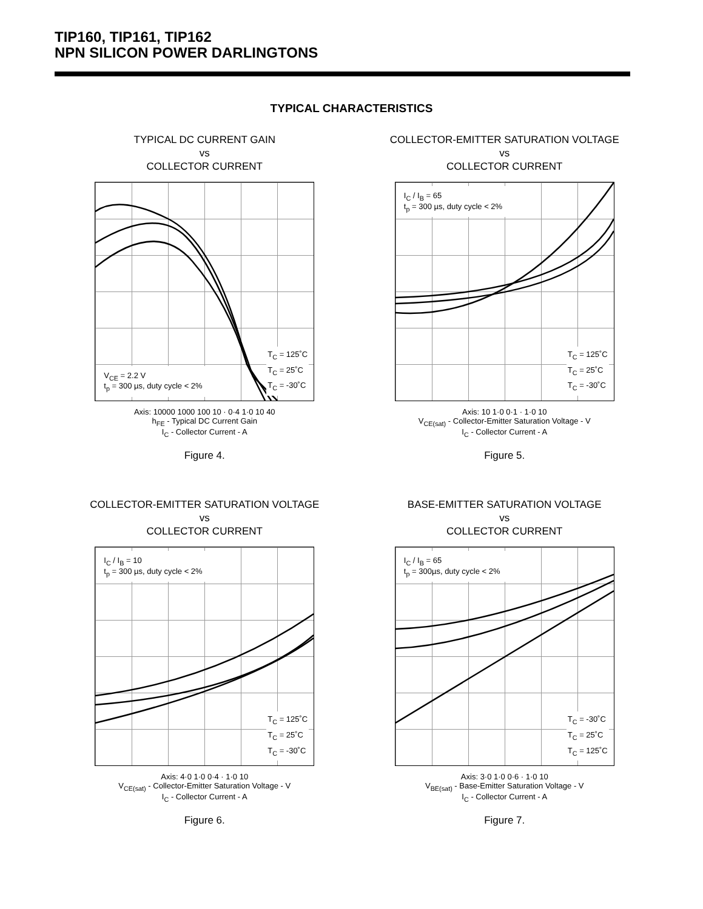TIP160, TIP161, TIP162
NPN SILICON POWER DARLINGTONS
TYPICAL CHARACTERISTICS
TYPICAL DC CURRENT GAIN
vs
COLLECTOR CURRENT
T<sub>C</sub> = 125˚C
T<sub>C</sub> = 25˚C
T<sub>C</sub> = -30˚C
V<sub>CE</sub> = 2.2 V
t<sub>p</sub> = 300 µs, duty cycle < 2%
Axis: 10000 1000 100 10 · 0·4 1·0 10 40
h<sub>FE</sub> - Typical DC Current Gain
I<sub>C</sub> - Collector Current - A
Figure 4.
COLLECTOR-EMITTER SATURATION VOLTAGE
vs
COLLECTOR CURRENT
I<sub>C</sub> / I<sub>B</sub> = 65
t<sub>p</sub> = 300 µs, duty cycle < 2%
T<sub>C</sub> = 125˚C
T<sub>C</sub> = 25˚C
T<sub>C</sub> = -30˚C
Axis: 10 1·0 0·1 · 1·0 10
V<sub>CE(sat)</sub> - Collector-Emitter Saturation Voltage - V
I<sub>C</sub> - Collector Current - A
Figure 5.
COLLECTOR-EMITTER SATURATION VOLTAGE
vs
COLLECTOR CURRENT
I<sub>C</sub> / I<sub>B</sub> = 10
t<sub>p</sub> = 300 µs, duty cycle < 2%
T<sub>C</sub> = 125˚C
T<sub>C</sub> = 25˚C
T<sub>C</sub> = -30˚C
Axis: 4·0 1·0 0·4 · 1·0 10
V<sub>CE(sat)</sub> - Collector-Emitter Saturation Voltage - V
I<sub>C</sub> - Collector Current - A
Figure 6.
BASE-EMITTER SATURATION VOLTAGE
vs
COLLECTOR CURRENT
I<sub>C</sub> / I<sub>B</sub> = 65
t<sub>p</sub> = 300µs, duty cycle < 2%
T<sub>C</sub> = -30˚C
T<sub>C</sub> = 25˚C
T<sub>C</sub> = 125˚C
Axis: 3·0 1·0 0·6 · 1·0 10
V<sub>BE(sat)</sub> - Base-Emitter Saturation Voltage - V
I<sub>C</sub> - Collector Current - A
Figure 7.